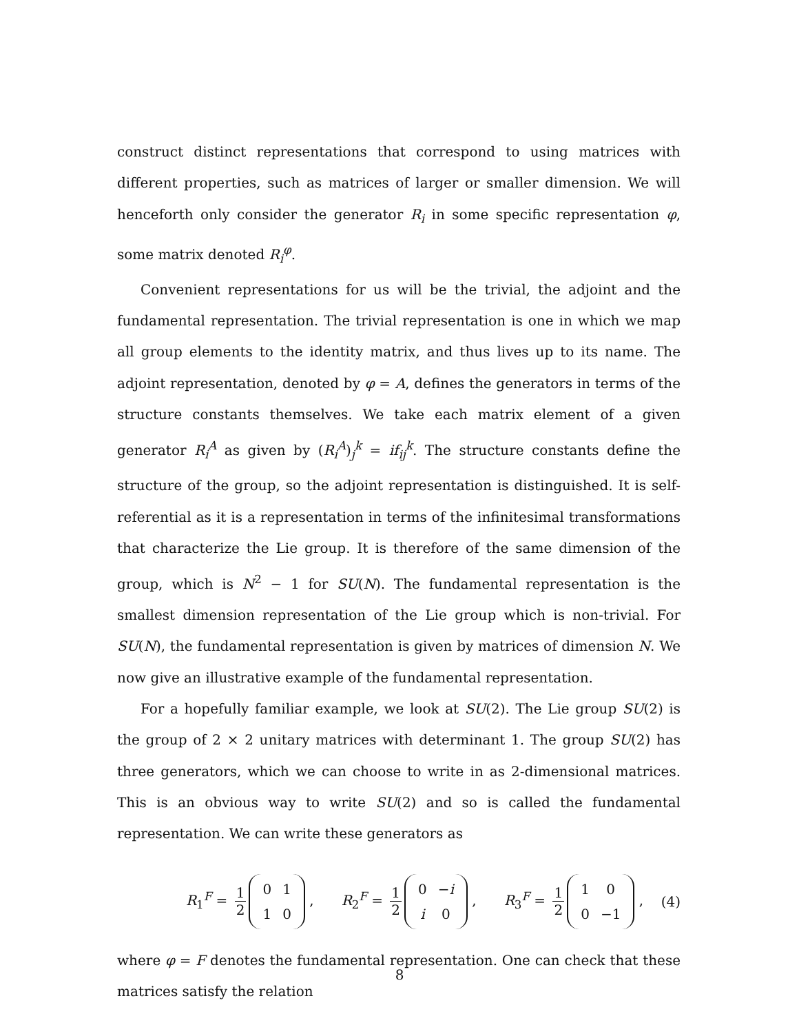construct distinct representations that correspond to using matrices with different properties, such as matrices of larger or smaller dimension. We will henceforth only consider the generator R<sub>i</sub> in some specific representation φ, some matrix denoted R<sub>i</sub><sup>φ</sup>.
Convenient representations for us will be the trivial, the adjoint and the fundamental representation. The trivial representation is one in which we map all group elements to the identity matrix, and thus lives up to its name. The adjoint representation, denoted by φ = A, defines the generators in terms of the structure constants themselves. We take each matrix element of a given generator R<sub>i</sub><sup>A</sup> as given by (R<sub>i</sub><sup>A</sup>)<sub>j</sub><sup>k</sup> = if<sub>ij</sub><sup>k</sup>. The structure constants define the structure of the group, so the adjoint representation is distinguished. It is self-referential as it is a representation in terms of the infinitesimal transformations that characterize the Lie group. It is therefore of the same dimension of the group, which is N<sup>2</sup> − 1 for SU(N). The fundamental representation is the smallest dimension representation of the Lie group which is non-trivial. For SU(N), the fundamental representation is given by matrices of dimension N. We now give an illustrative example of the fundamental representation.
For a hopefully familiar example, we look at SU(2). The Lie group SU(2) is the group of 2 × 2 unitary matrices with determinant 1. The group SU(2) has three generators, which we can choose to write in as 2-dimensional matrices. This is an obvious way to write SU(2) and so is called the fundamental representation. We can write these generators as
R<sub>1</sub><sup>F</sup> = 1 2
| 0 | 1 |
| 1 | 0 |
, R<sub>2</sub><sup>F</sup> = 1 2
| 0 | − i |
| i | 0 |
, R<sub>3</sub><sup>F</sup> = 1 2
| 1 | 0 |
| 0 | −1 |
,
(4)
where φ = F denotes the fundamental representation. One can check that these matrices satisfy the relation
8